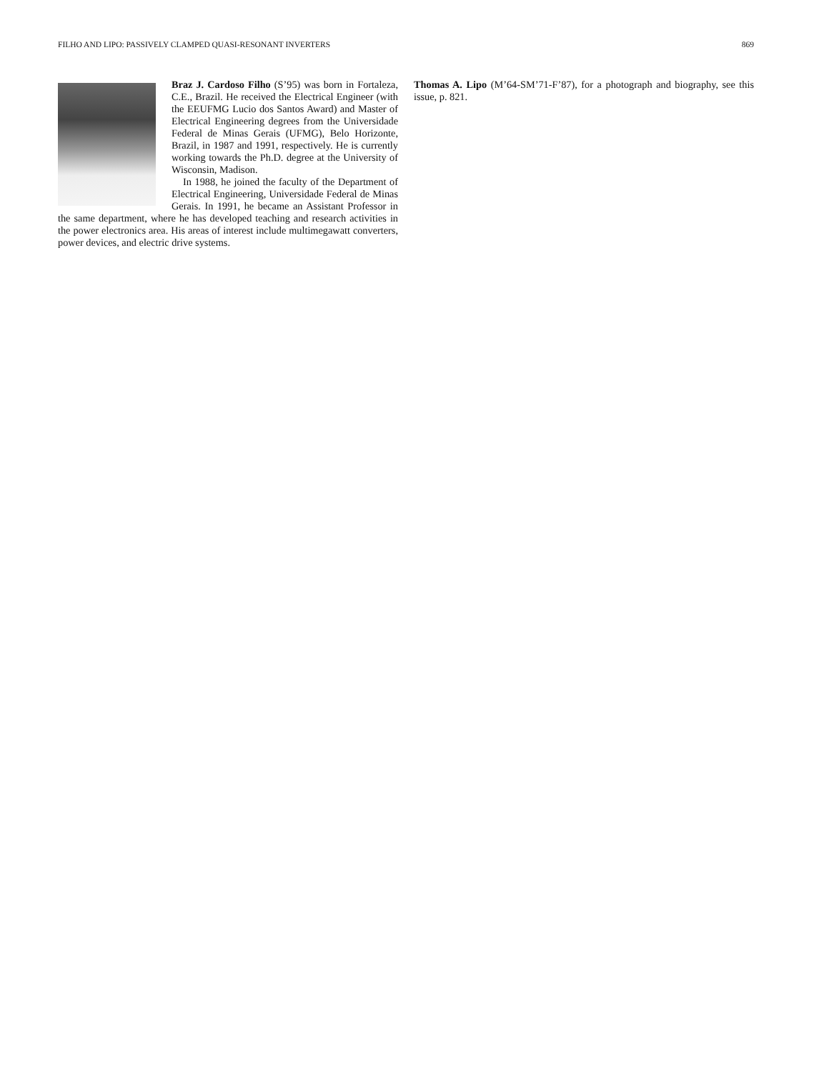FILHO AND LIPO: PASSIVELY CLAMPED QUASI-RESONANT INVERTERS 869
Braz J. Cardoso Filho (S’95) was born in Fortaleza, C.E., Brazil. He received the Electrical Engineer (with the EEUFMG Lucio dos Santos Award) and Master of Electrical Engineering degrees from the Universidade Federal de Minas Gerais (UFMG), Belo Horizonte, Brazil, in 1987 and 1991, respectively. He is currently working towards the Ph.D. degree at the University of Wisconsin, Madison.
In 1988, he joined the faculty of the Department of Electrical Engineering, Universidade Federal de Minas Gerais. In 1991, he became an Assistant Professor in the same department, where he has developed teaching and research activities in the power electronics area. His areas of interest include multimegawatt converters, power devices, and electric drive systems.
Thomas A. Lipo (M’64-SM’71-F’87), for a photograph and biography, see this issue, p. 821.